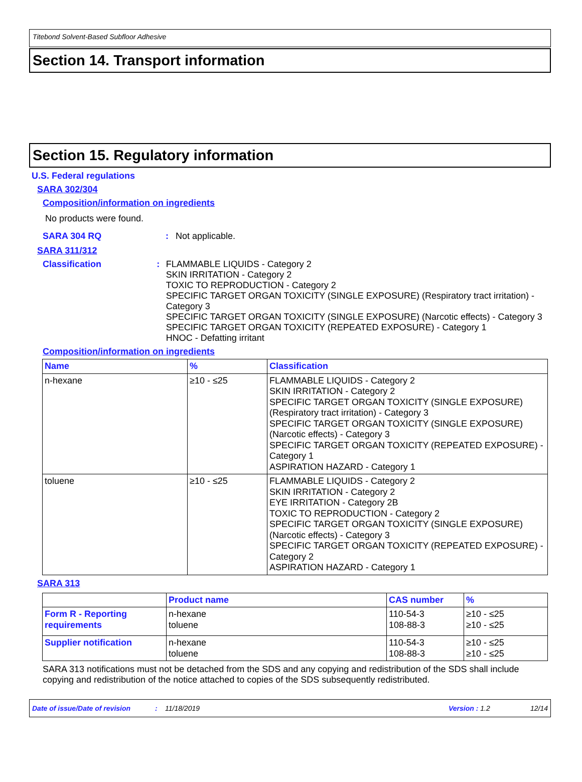Titebond Solvent-Based Subfloor Adhesive
Section 14. Transport information
Section 15. Regulatory information
U.S. Federal regulations
SARA 302/304
Composition/information on ingredients
No products were found.
SARA 304 RQ : Not applicable.
SARA 311/312
Classification : FLAMMABLE LIQUIDS - Category 2
SKIN IRRITATION - Category 2
TOXIC TO REPRODUCTION - Category 2
SPECIFIC TARGET ORGAN TOXICITY (SINGLE EXPOSURE) (Respiratory tract irritation) - Category 3
SPECIFIC TARGET ORGAN TOXICITY (SINGLE EXPOSURE) (Narcotic effects) - Category 3
SPECIFIC TARGET ORGAN TOXICITY (REPEATED EXPOSURE) - Category 1
HNOC - Defatting irritant
Composition/information on ingredients
| Name | % | Classification |
| --- | --- | --- |
| n-hexane | ≥10 - ≤25 | FLAMMABLE LIQUIDS - Category 2 SKIN IRRITATION - Category 2 SPECIFIC TARGET ORGAN TOXICITY (SINGLE EXPOSURE) (Respiratory tract irritation) - Category 3 SPECIFIC TARGET ORGAN TOXICITY (SINGLE EXPOSURE) (Narcotic effects) - Category 3 SPECIFIC TARGET ORGAN TOXICITY (REPEATED EXPOSURE) - Category 1 ASPIRATION HAZARD - Category 1 |
| toluene | ≥10 - ≤25 | FLAMMABLE LIQUIDS - Category 2 SKIN IRRITATION - Category 2 EYE IRRITATION - Category 2B TOXIC TO REPRODUCTION - Category 2 SPECIFIC TARGET ORGAN TOXICITY (SINGLE EXPOSURE) (Narcotic effects) - Category 3 SPECIFIC TARGET ORGAN TOXICITY (REPEATED EXPOSURE) - Category 2 ASPIRATION HAZARD - Category 1 |
SARA 313
| | Product name | CAS number | % |
| --- | --- | --- | --- |
| Form R - Reporting requirements | n-hexane toluene | 110-54-3 108-88-3 | ≥10 - ≤25 ≥10 - ≤25 |
| Supplier notification | n-hexane toluene | 110-54-3 108-88-3 | ≥10 - ≤25 ≥10 - ≤25 |
SARA 313 notifications must not be detached from the SDS and any copying and redistribution of the SDS shall include copying and redistribution of the notice attached to copies of the SDS subsequently redistributed.
Date of issue/Date of revision: 11/18/2019 Version : 1.2 12/14